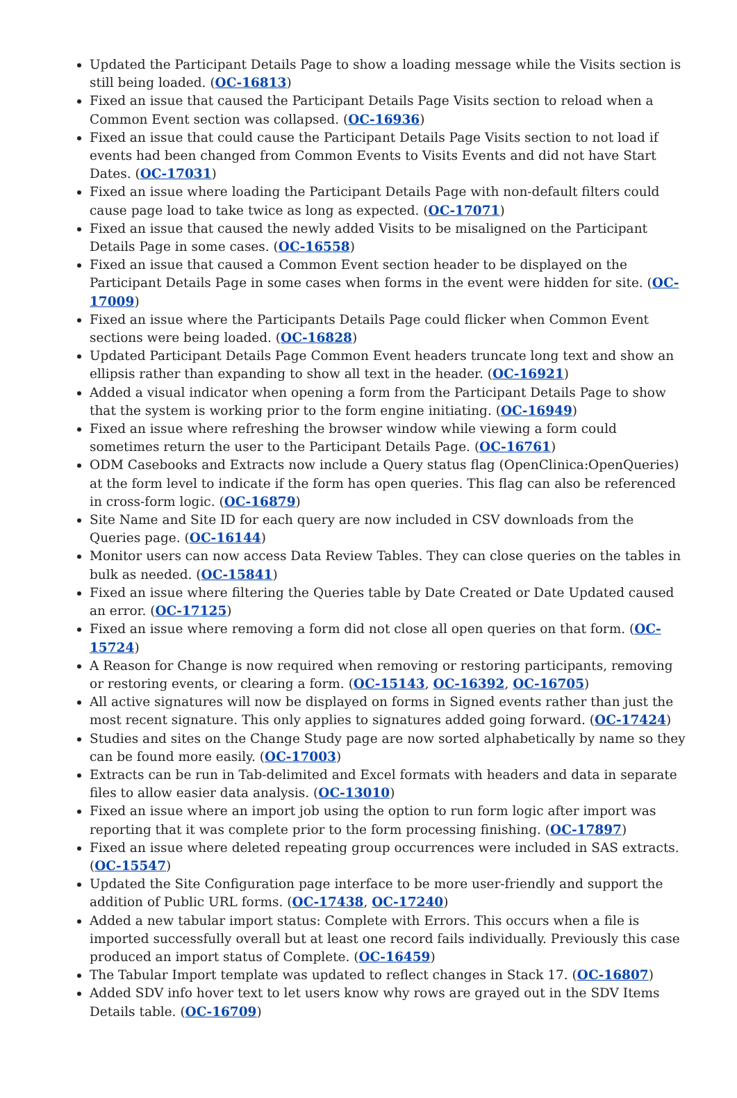Updated the Participant Details Page to show a loading message while the Visits section is still being loaded. (OC-16813)
Fixed an issue that caused the Participant Details Page Visits section to reload when a Common Event section was collapsed. (OC-16936)
Fixed an issue that could cause the Participant Details Page Visits section to not load if events had been changed from Common Events to Visits Events and did not have Start Dates. (OC-17031)
Fixed an issue where loading the Participant Details Page with non-default filters could cause page load to take twice as long as expected. (OC-17071)
Fixed an issue that caused the newly added Visits to be misaligned on the Participant Details Page in some cases. (OC-16558)
Fixed an issue that caused a Common Event section header to be displayed on the Participant Details Page in some cases when forms in the event were hidden for site. (OC-17009)
Fixed an issue where the Participants Details Page could flicker when Common Event sections were being loaded. (OC-16828)
Updated Participant Details Page Common Event headers truncate long text and show an ellipsis rather than expanding to show all text in the header. (OC-16921)
Added a visual indicator when opening a form from the Participant Details Page to show that the system is working prior to the form engine initiating. (OC-16949)
Fixed an issue where refreshing the browser window while viewing a form could sometimes return the user to the Participant Details Page. (OC-16761)
ODM Casebooks and Extracts now include a Query status flag (OpenClinica:OpenQueries) at the form level to indicate if the form has open queries. This flag can also be referenced in cross-form logic. (OC-16879)
Site Name and Site ID for each query are now included in CSV downloads from the Queries page. (OC-16144)
Monitor users can now access Data Review Tables. They can close queries on the tables in bulk as needed. (OC-15841)
Fixed an issue where filtering the Queries table by Date Created or Date Updated caused an error. (OC-17125)
Fixed an issue where removing a form did not close all open queries on that form. (OC-15724)
A Reason for Change is now required when removing or restoring participants, removing or restoring events, or clearing a form. (OC-15143, OC-16392, OC-16705)
All active signatures will now be displayed on forms in Signed events rather than just the most recent signature. This only applies to signatures added going forward. (OC-17424)
Studies and sites on the Change Study page are now sorted alphabetically by name so they can be found more easily. (OC-17003)
Extracts can be run in Tab-delimited and Excel formats with headers and data in separate files to allow easier data analysis. (OC-13010)
Fixed an issue where an import job using the option to run form logic after import was reporting that it was complete prior to the form processing finishing. (OC-17897)
Fixed an issue where deleted repeating group occurrences were included in SAS extracts. (OC-15547)
Updated the Site Configuration page interface to be more user-friendly and support the addition of Public URL forms. (OC-17438, OC-17240)
Added a new tabular import status: Complete with Errors. This occurs when a file is imported successfully overall but at least one record fails individually. Previously this case produced an import status of Complete. (OC-16459)
The Tabular Import template was updated to reflect changes in Stack 17. (OC-16807)
Added SDV info hover text to let users know why rows are grayed out in the SDV Items Details table. (OC-16709)